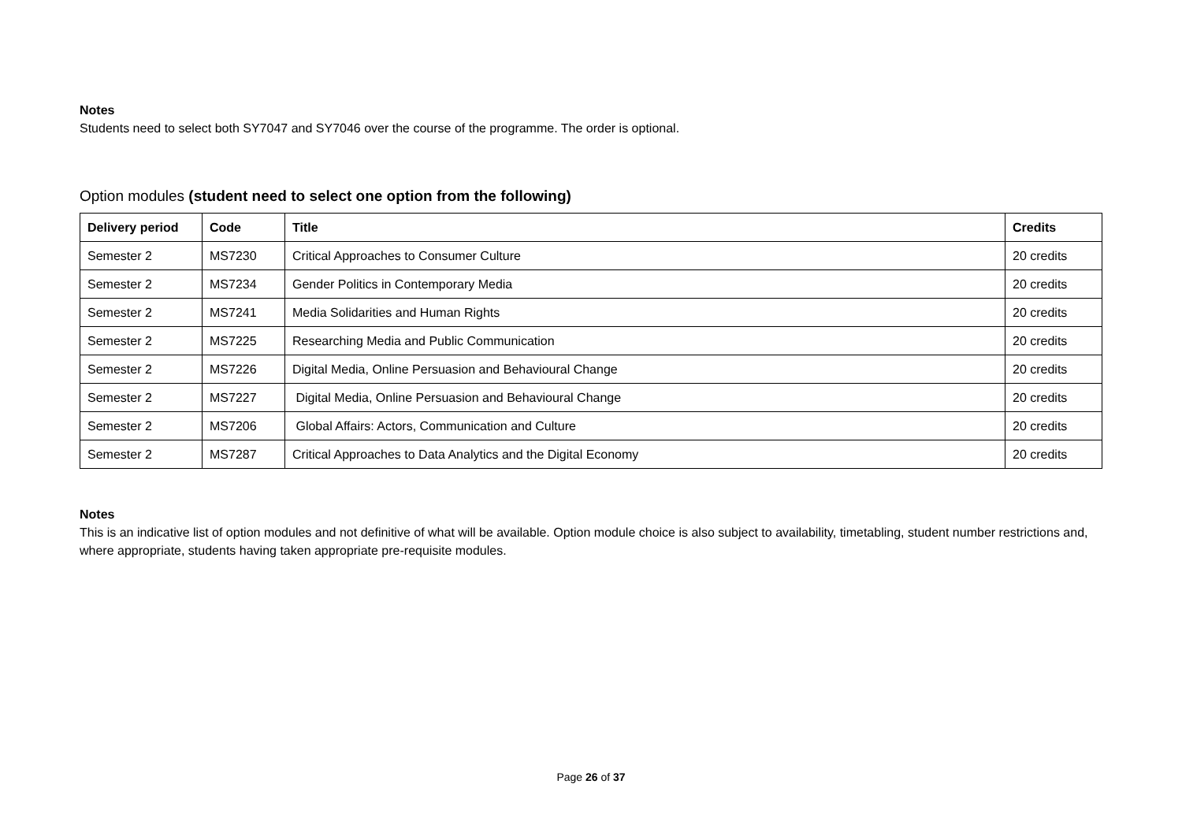Notes
Students need to select both SY7047 and SY7046 over the course of the programme. The order is optional.
Option modules (student need to select one option from the following)
| Delivery period | Code | Title | Credits |
| --- | --- | --- | --- |
| Semester 2 | MS7230 | Critical Approaches to Consumer Culture | 20 credits |
| Semester 2 | MS7234 | Gender Politics in Contemporary Media | 20 credits |
| Semester 2 | MS7241 | Media Solidarities and Human Rights | 20 credits |
| Semester 2 | MS7225 | Researching Media and Public Communication | 20 credits |
| Semester 2 | MS7226 | Digital Media, Online Persuasion and Behavioural Change | 20 credits |
| Semester 2 | MS7227 | Digital Media, Online Persuasion and Behavioural Change | 20 credits |
| Semester 2 | MS7206 | Global Affairs: Actors, Communication and Culture | 20 credits |
| Semester 2 | MS7287 | Critical Approaches to Data Analytics and the Digital Economy | 20 credits |
Notes
This is an indicative list of option modules and not definitive of what will be available. Option module choice is also subject to availability, timetabling, student number restrictions and, where appropriate, students having taken appropriate pre-requisite modules.
Page 26 of 37